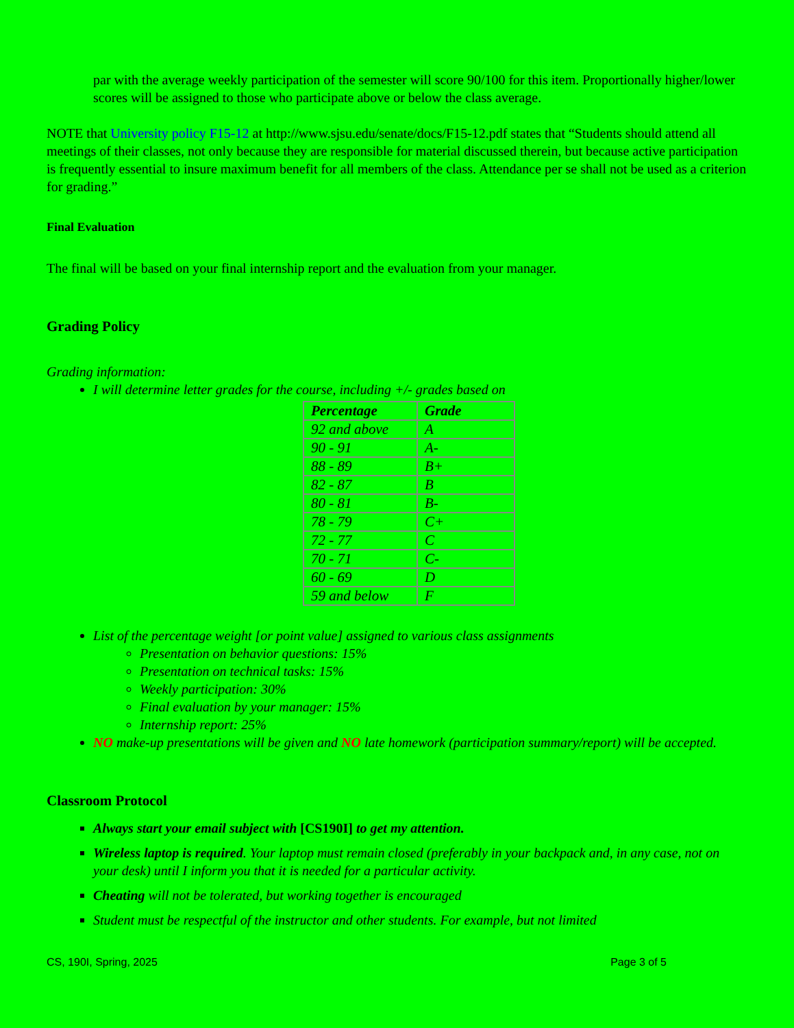par with the average weekly participation of the semester will score 90/100 for this item. Proportionally higher/lower scores will be assigned to those who participate above or below the class average.
NOTE that University policy F15-12 at http://www.sjsu.edu/senate/docs/F15-12.pdf states that “Students should attend all meetings of their classes, not only because they are responsible for material discussed therein, but because active participation is frequently essential to insure maximum benefit for all members of the class. Attendance per se shall not be used as a criterion for grading.”
Final Evaluation
The final will be based on your final internship report and the evaluation from your manager.
Grading Policy
Grading information:
I will determine letter grades for the course, including +/- grades based on
| Percentage | Grade |
| --- | --- |
| 92 and above | A |
| 90 - 91 | A- |
| 88 - 89 | B+ |
| 82 - 87 | B |
| 80 - 81 | B- |
| 78 - 79 | C+ |
| 72 - 77 | C |
| 70 - 71 | C- |
| 60 - 69 | D |
| 59 and below | F |
List of the percentage weight [or point value] assigned to various class assignments
Presentation on behavior questions: 15%
Presentation on technical tasks: 15%
Weekly participation: 30%
Final evaluation by your manager: 15%
Internship report: 25%
NO make-up presentations will be given and NO late homework (participation summary/report) will be accepted.
Classroom Protocol
Always start your email subject with [CS190I] to get my attention.
Wireless laptop is required. Your laptop must remain closed (preferably in your backpack and, in any case, not on your desk) until I inform you that it is needed for a particular activity.
Cheating will not be tolerated, but working together is encouraged
Student must be respectful of the instructor and other students. For example, but not limited
CS, 190I, Spring, 2025 Page 3 of 5